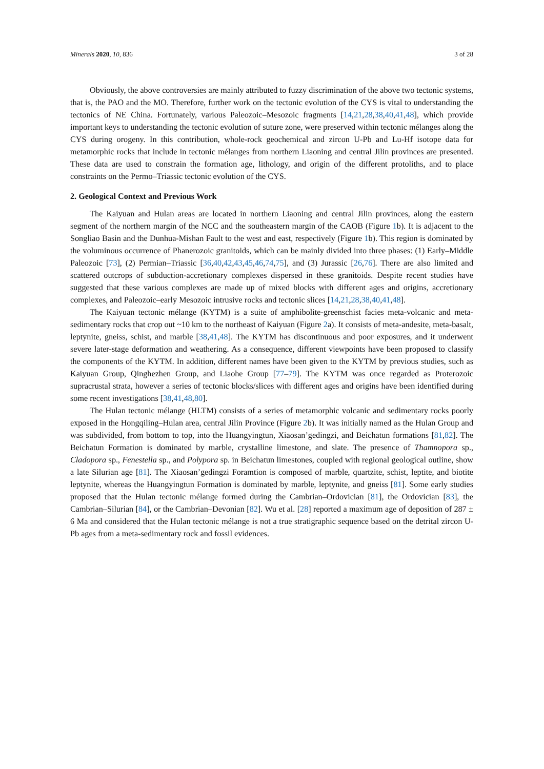Minerals 2020, 10, 836 3 of 28
Obviously, the above controversies are mainly attributed to fuzzy discrimination of the above two tectonic systems, that is, the PAO and the MO. Therefore, further work on the tectonic evolution of the CYS is vital to understanding the tectonics of NE China. Fortunately, various Paleozoic–Mesozoic fragments [14,21,28,38,40,41,48], which provide important keys to understanding the tectonic evolution of suture zone, were preserved within tectonic mélanges along the CYS during orogeny. In this contribution, whole-rock geochemical and zircon U-Pb and Lu-Hf isotope data for metamorphic rocks that include in tectonic mélanges from northern Liaoning and central Jilin provinces are presented. These data are used to constrain the formation age, lithology, and origin of the different protoliths, and to place constraints on the Permo–Triassic tectonic evolution of the CYS.
2. Geological Context and Previous Work
The Kaiyuan and Hulan areas are located in northern Liaoning and central Jilin provinces, along the eastern segment of the northern margin of the NCC and the southeastern margin of the CAOB (Figure 1b). It is adjacent to the Songliao Basin and the Dunhua-Mishan Fault to the west and east, respectively (Figure 1b). This region is dominated by the voluminous occurrence of Phanerozoic granitoids, which can be mainly divided into three phases: (1) Early–Middle Paleozoic [73], (2) Permian–Triassic [36,40,42,43,45,46,74,75], and (3) Jurassic [26,76]. There are also limited and scattered outcrops of subduction-accretionary complexes dispersed in these granitoids. Despite recent studies have suggested that these various complexes are made up of mixed blocks with different ages and origins, accretionary complexes, and Paleozoic–early Mesozoic intrusive rocks and tectonic slices [14,21,28,38,40,41,48].
The Kaiyuan tectonic mélange (KYTM) is a suite of amphibolite-greenschist facies meta-volcanic and meta-sedimentary rocks that crop out ~10 km to the northeast of Kaiyuan (Figure 2a). It consists of meta-andesite, meta-basalt, leptynite, gneiss, schist, and marble [38,41,48]. The KYTM has discontinuous and poor exposures, and it underwent severe later-stage deformation and weathering. As a consequence, different viewpoints have been proposed to classify the components of the KYTM. In addition, different names have been given to the KYTM by previous studies, such as Kaiyuan Group, Qinghezhen Group, and Liaohe Group [77–79]. The KYTM was once regarded as Proterozoic supracrustal strata, however a series of tectonic blocks/slices with different ages and origins have been identified during some recent investigations [38,41,48,80].
The Hulan tectonic mélange (HLTM) consists of a series of metamorphic volcanic and sedimentary rocks poorly exposed in the Hongqiling–Hulan area, central Jilin Province (Figure 2b). It was initially named as the Hulan Group and was subdivided, from bottom to top, into the Huangyingtun, Xiaosan’gedingzi, and Beichatun formations [81,82]. The Beichatun Formation is dominated by marble, crystalline limestone, and slate. The presence of Thamnopora sp., Cladopora sp., Fenestella sp., and Polypora sp. in Beichatun limestones, coupled with regional geological outline, show a late Silurian age [81]. The Xiaosan’gedingzi Foramtion is composed of marble, quartzite, schist, leptite, and biotite leptynite, whereas the Huangyingtun Formation is dominated by marble, leptynite, and gneiss [81]. Some early studies proposed that the Hulan tectonic mélange formed during the Cambrian–Ordovician [81], the Ordovician [83], the Cambrian–Silurian [84], or the Cambrian–Devonian [82]. Wu et al. [28] reported a maximum age of deposition of 287 ± 6 Ma and considered that the Hulan tectonic mélange is not a true stratigraphic sequence based on the detrital zircon U-Pb ages from a meta-sedimentary rock and fossil evidences.